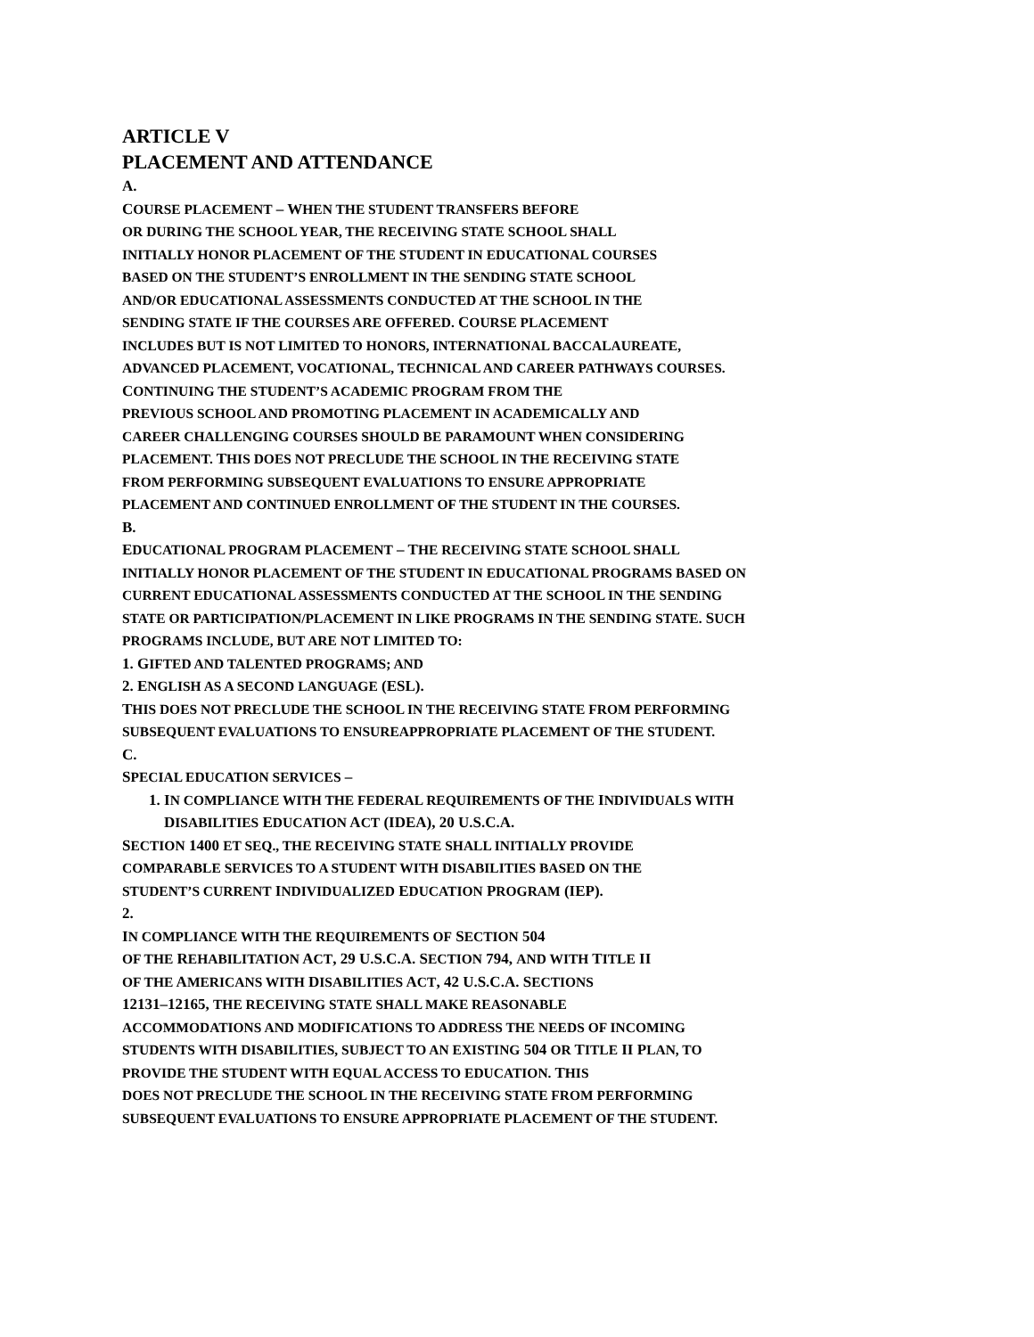ARTICLE V
PLACEMENT AND ATTENDANCE
A.
COURSE PLACEMENT – WHEN THE STUDENT TRANSFERS BEFORE
OR DURING THE SCHOOL YEAR, THE RECEIVING STATE SCHOOL SHALL
INITIALLY HONOR PLACEMENT OF THE STUDENT IN EDUCATIONAL COURSES
BASED ON THE STUDENT’S ENROLLMENT IN THE SENDING STATE SCHOOL
AND/OR EDUCATIONAL ASSESSMENTS CONDUCTED AT THE SCHOOL IN THE
SENDING STATE IF THE COURSES ARE OFFERED. COURSE PLACEMENT
INCLUDES BUT IS NOT LIMITED TO HONORS, INTERNATIONAL BACCALAUREATE,
ADVANCED PLACEMENT, VOCATIONAL, TECHNICAL AND CAREER PATHWAYS COURSES.
CONTINUING THE STUDENT’S ACADEMIC PROGRAM FROM THE
PREVIOUS SCHOOL AND PROMOTING PLACEMENT IN ACADEMICALLY AND
CAREER CHALLENGING COURSES SHOULD BE PARAMOUNT WHEN CONSIDERING
PLACEMENT. THIS DOES NOT PRECLUDE THE SCHOOL IN THE RECEIVING STATE
FROM PERFORMING SUBSEQUENT EVALUATIONS TO ENSURE APPROPRIATE
PLACEMENT AND CONTINUED ENROLLMENT OF THE STUDENT IN THE COURSES.
B.
EDUCATIONAL PROGRAM PLACEMENT – THE RECEIVING STATE SCHOOL SHALL
INITIALLY HONOR PLACEMENT OF THE STUDENT IN EDUCATIONAL PROGRAMS BASED ON
CURRENT EDUCATIONAL ASSESSMENTS CONDUCTED AT THE SCHOOL IN THE SENDING
STATE OR PARTICIPATION/PLACEMENT IN LIKE PROGRAMS IN THE SENDING STATE. SUCH
PROGRAMS INCLUDE, BUT ARE NOT LIMITED TO:
1. GIFTED AND TALENTED PROGRAMS; AND
2. ENGLISH AS A SECOND LANGUAGE (ESL).
THIS DOES NOT PRECLUDE THE SCHOOL IN THE RECEIVING STATE FROM PERFORMING
SUBSEQUENT EVALUATIONS TO ENSUREAPPROPRIATE PLACEMENT OF THE STUDENT.
C.
SPECIAL EDUCATION SERVICES –
1. IN COMPLIANCE WITH THE FEDERAL REQUIREMENTS OF THE INDIVIDUALS WITH
DISABILITIES EDUCATION ACT (IDEA), 20 U.S.C.A.
SECTION 1400 ET SEQ., THE RECEIVING STATE SHALL INITIALLY PROVIDE
COMPARABLE SERVICES TO A STUDENT WITH DISABILITIES BASED ON THE
STUDENT’S CURRENT INDIVIDUALIZED EDUCATION PROGRAM (IEP).
2.
IN COMPLIANCE WITH THE REQUIREMENTS OF SECTION 504
OF THE REHABILITATION ACT, 29 U.S.C.A. SECTION 794, AND WITH TITLE II
OF THE AMERICANS WITH DISABILITIES ACT, 42 U.S.C.A. SECTIONS
12131–12165, THE RECEIVING STATE SHALL MAKE REASONABLE
ACCOMMODATIONS AND MODIFICATIONS TO ADDRESS THE NEEDS OF INCOMING
STUDENTS WITH DISABILITIES, SUBJECT TO AN EXISTING 504 OR TITLE II PLAN, TO
PROVIDE THE STUDENT WITH EQUAL ACCESS TO EDUCATION. THIS
DOES NOT PRECLUDE THE SCHOOL IN THE RECEIVING STATE FROM PERFORMING
SUBSEQUENT EVALUATIONS TO ENSURE APPROPRIATE PLACEMENT OF THE STUDENT.